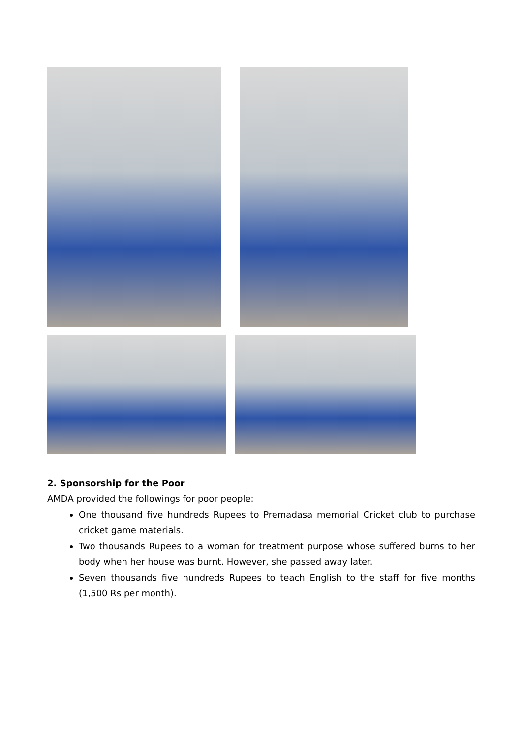2. Sponsorship for the Poor
AMDA provided the followings for poor people:
One thousand five hundreds Rupees to Premadasa memorial Cricket club to purchase cricket game materials.
Two thousands Rupees to a woman for treatment purpose whose suffered burns to her body when her house was burnt. However, she passed away later.
Seven thousands five hundreds Rupees to teach English to the staff for five months (1,500 Rs per month).